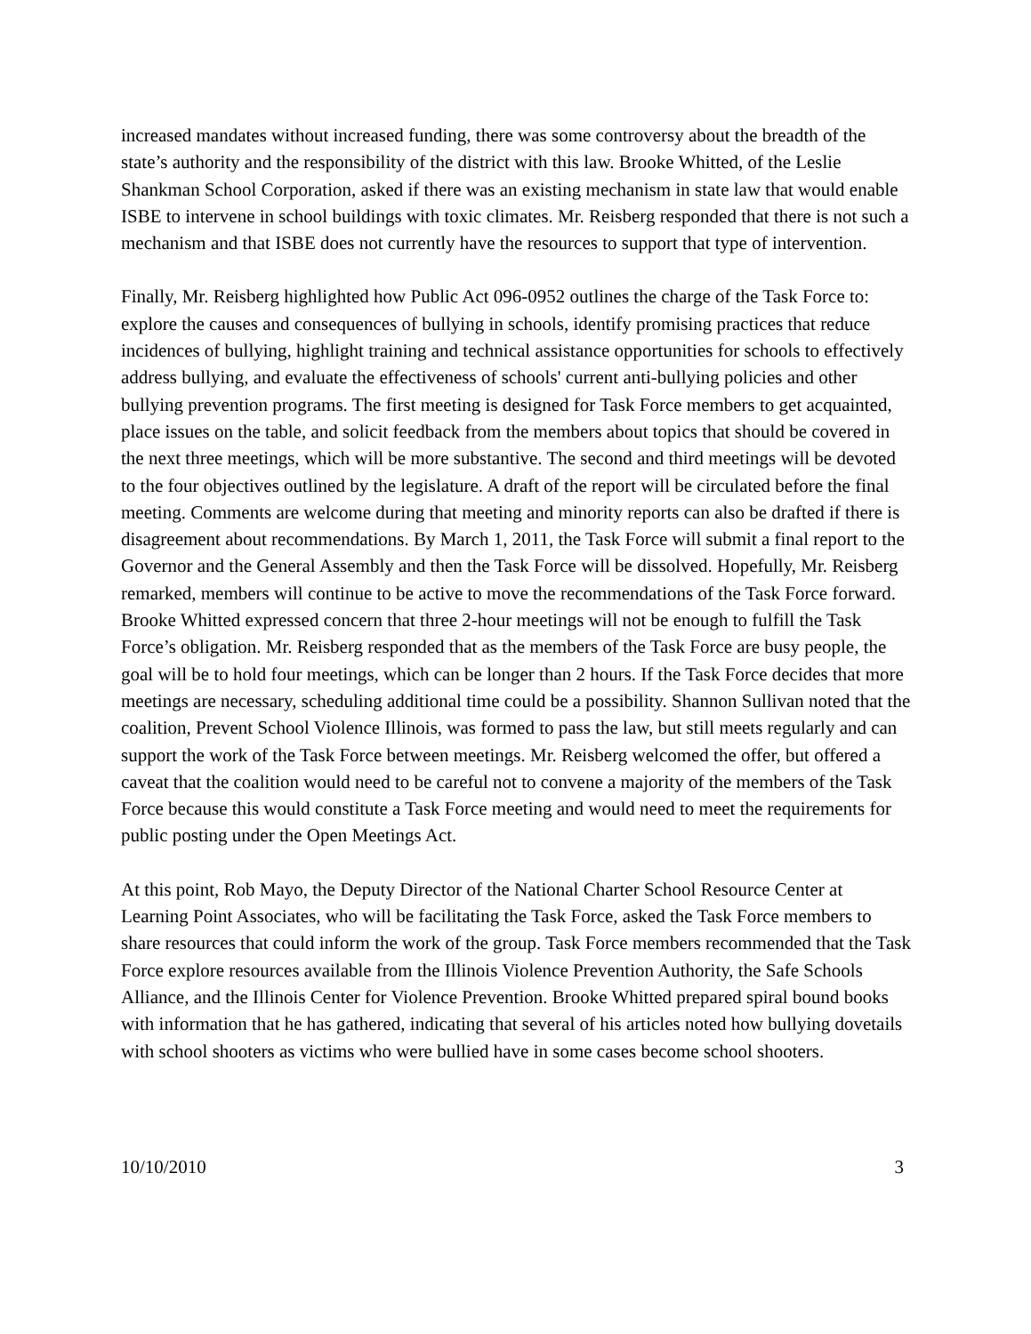increased mandates without increased funding, there was some controversy about the breadth of the state’s authority and the responsibility of the district with this law. Brooke Whitted, of the Leslie Shankman School Corporation, asked if there was an existing mechanism in state law that would enable ISBE to intervene in school buildings with toxic climates. Mr. Reisberg responded that there is not such a mechanism and that ISBE does not currently have the resources to support that type of intervention.
Finally, Mr. Reisberg highlighted how Public Act 096-0952 outlines the charge of the Task Force to: explore the causes and consequences of bullying in schools, identify promising practices that reduce incidences of bullying, highlight training and technical assistance opportunities for schools to effectively address bullying, and evaluate the effectiveness of schools' current anti-bullying policies and other bullying prevention programs. The first meeting is designed for Task Force members to get acquainted, place issues on the table, and solicit feedback from the members about topics that should be covered in the next three meetings, which will be more substantive. The second and third meetings will be devoted to the four objectives outlined by the legislature. A draft of the report will be circulated before the final meeting. Comments are welcome during that meeting and minority reports can also be drafted if there is disagreement about recommendations. By March 1, 2011, the Task Force will submit a final report to the Governor and the General Assembly and then the Task Force will be dissolved. Hopefully, Mr. Reisberg remarked, members will continue to be active to move the recommendations of the Task Force forward. Brooke Whitted expressed concern that three 2-hour meetings will not be enough to fulfill the Task Force’s obligation. Mr. Reisberg responded that as the members of the Task Force are busy people, the goal will be to hold four meetings, which can be longer than 2 hours. If the Task Force decides that more meetings are necessary, scheduling additional time could be a possibility. Shannon Sullivan noted that the coalition, Prevent School Violence Illinois, was formed to pass the law, but still meets regularly and can support the work of the Task Force between meetings. Mr. Reisberg welcomed the offer, but offered a caveat that the coalition would need to be careful not to convene a majority of the members of the Task Force because this would constitute a Task Force meeting and would need to meet the requirements for public posting under the Open Meetings Act.
At this point, Rob Mayo, the Deputy Director of the National Charter School Resource Center at Learning Point Associates, who will be facilitating the Task Force, asked the Task Force members to share resources that could inform the work of the group. Task Force members recommended that the Task Force explore resources available from the Illinois Violence Prevention Authority, the Safe Schools Alliance, and the Illinois Center for Violence Prevention. Brooke Whitted prepared spiral bound books with information that he has gathered, indicating that several of his articles noted how bullying dovetails with school shooters as victims who were bullied have in some cases become school shooters.
10/10/2010 3